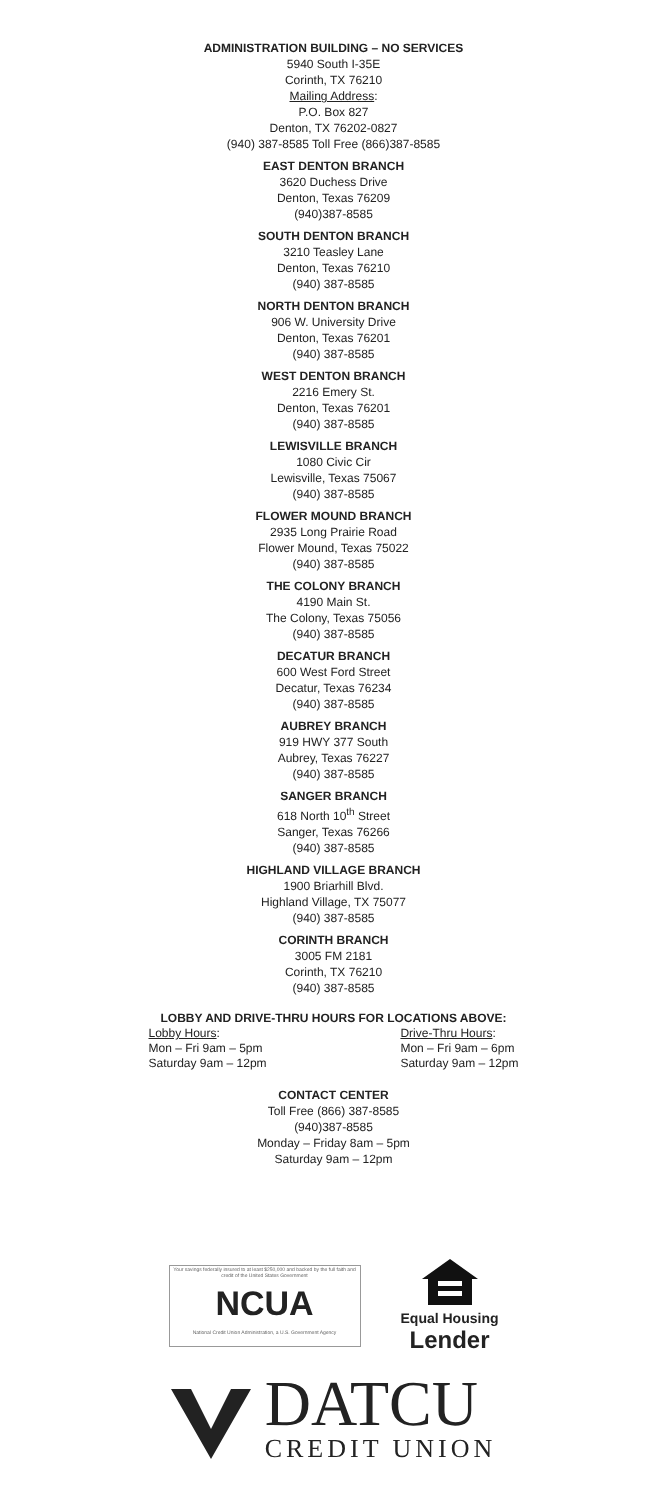ADMINISTRATION BUILDING – NO SERVICES
5940 South I-35E
Corinth, TX 76210
Mailing Address:
P.O. Box 827
Denton, TX 76202-0827
(940) 387-8585 Toll Free (866)387-8585
EAST DENTON BRANCH
3620 Duchess Drive
Denton, Texas 76209
(940)387-8585
SOUTH DENTON BRANCH
3210 Teasley Lane
Denton, Texas 76210
(940) 387-8585
NORTH DENTON BRANCH
906 W. University Drive
Denton, Texas 76201
(940) 387-8585
WEST DENTON BRANCH
2216 Emery St.
Denton, Texas 76201
(940) 387-8585
LEWISVILLE BRANCH
1080 Civic Cir
Lewisville, Texas 75067
(940) 387-8585
FLOWER MOUND BRANCH
2935 Long Prairie Road
Flower Mound, Texas 75022
(940) 387-8585
THE COLONY BRANCH
4190 Main St.
The Colony, Texas 75056
(940) 387-8585
DECATUR BRANCH
600 West Ford Street
Decatur, Texas 76234
(940) 387-8585
AUBREY BRANCH
919 HWY 377 South
Aubrey, Texas 76227
(940) 387-8585
SANGER BRANCH
618 North 10<sup>th</sup> Street
Sanger, Texas 76266
(940) 387-8585
HIGHLAND VILLAGE BRANCH
1900 Briarhill Blvd.
Highland Village, TX 75077
(940) 387-8585
CORINTH BRANCH
3005 FM 2181
Corinth, TX 76210
(940) 387-8585
LOBBY AND DRIVE-THRU HOURS FOR LOCATIONS ABOVE:
Lobby Hours:
Mon – Fri 9am – 5pm
Saturday 9am – 12pm
Drive-Thru Hours:
Mon – Fri 9am – 6pm
Saturday 9am – 12pm
CONTACT CENTER
Toll Free (866) 387-8585
(940)387-8585
Monday – Friday 8am – 5pm
Saturday 9am – 12pm
Your savings federally insured to at least $250,000 and backed by the full faith and credit of the United States Government
NCUA
National Credit Union Administration, a U.S. Government Agency
Equal Housing
Lender
DATCU
CREDIT UNION